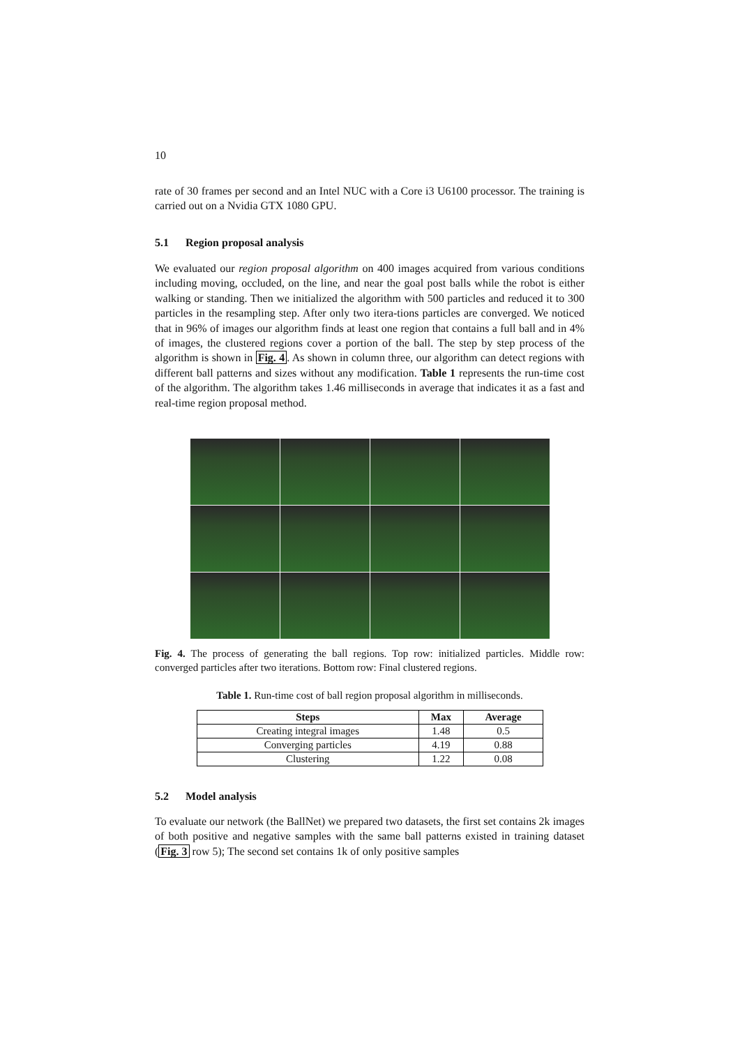10
rate of 30 frames per second and an Intel NUC with a Core i3 U6100 processor. The training is carried out on a Nvidia GTX 1080 GPU.
5.1 Region proposal analysis
We evaluated our region proposal algorithm on 400 images acquired from various conditions including moving, occluded, on the line, and near the goal post balls while the robot is either walking or standing. Then we initialized the algorithm with 500 particles and reduced it to 300 particles in the resampling step. After only two itera-tions particles are converged. We noticed that in 96% of images our algorithm finds at least one region that contains a full ball and in 4% of images, the clustered regions cover a portion of the ball. The step by step process of the algorithm is shown in Fig. 4. As shown in column three, our algorithm can detect regions with different ball patterns and sizes without any modification. Table 1 represents the run-time cost of the algorithm. The algorithm takes 1.46 milliseconds in average that indicates it as a fast and real-time region proposal method.
Fig. 4. The process of generating the ball regions. Top row: initialized particles. Middle row: converged particles after two iterations. Bottom row: Final clustered regions.
Table 1. Run-time cost of ball region proposal algorithm in milliseconds.
| Steps | Max | Average |
| --- | --- | --- |
| Creating integral images | 1.48 | 0.5 |
| Converging particles | 4.19 | 0.88 |
| Clustering | 1.22 | 0.08 |
5.2 Model analysis
To evaluate our network (the BallNet) we prepared two datasets, the first set contains 2k images of both positive and negative samples with the same ball patterns existed in training dataset (Fig. 3 row 5); The second set contains 1k of only positive samples